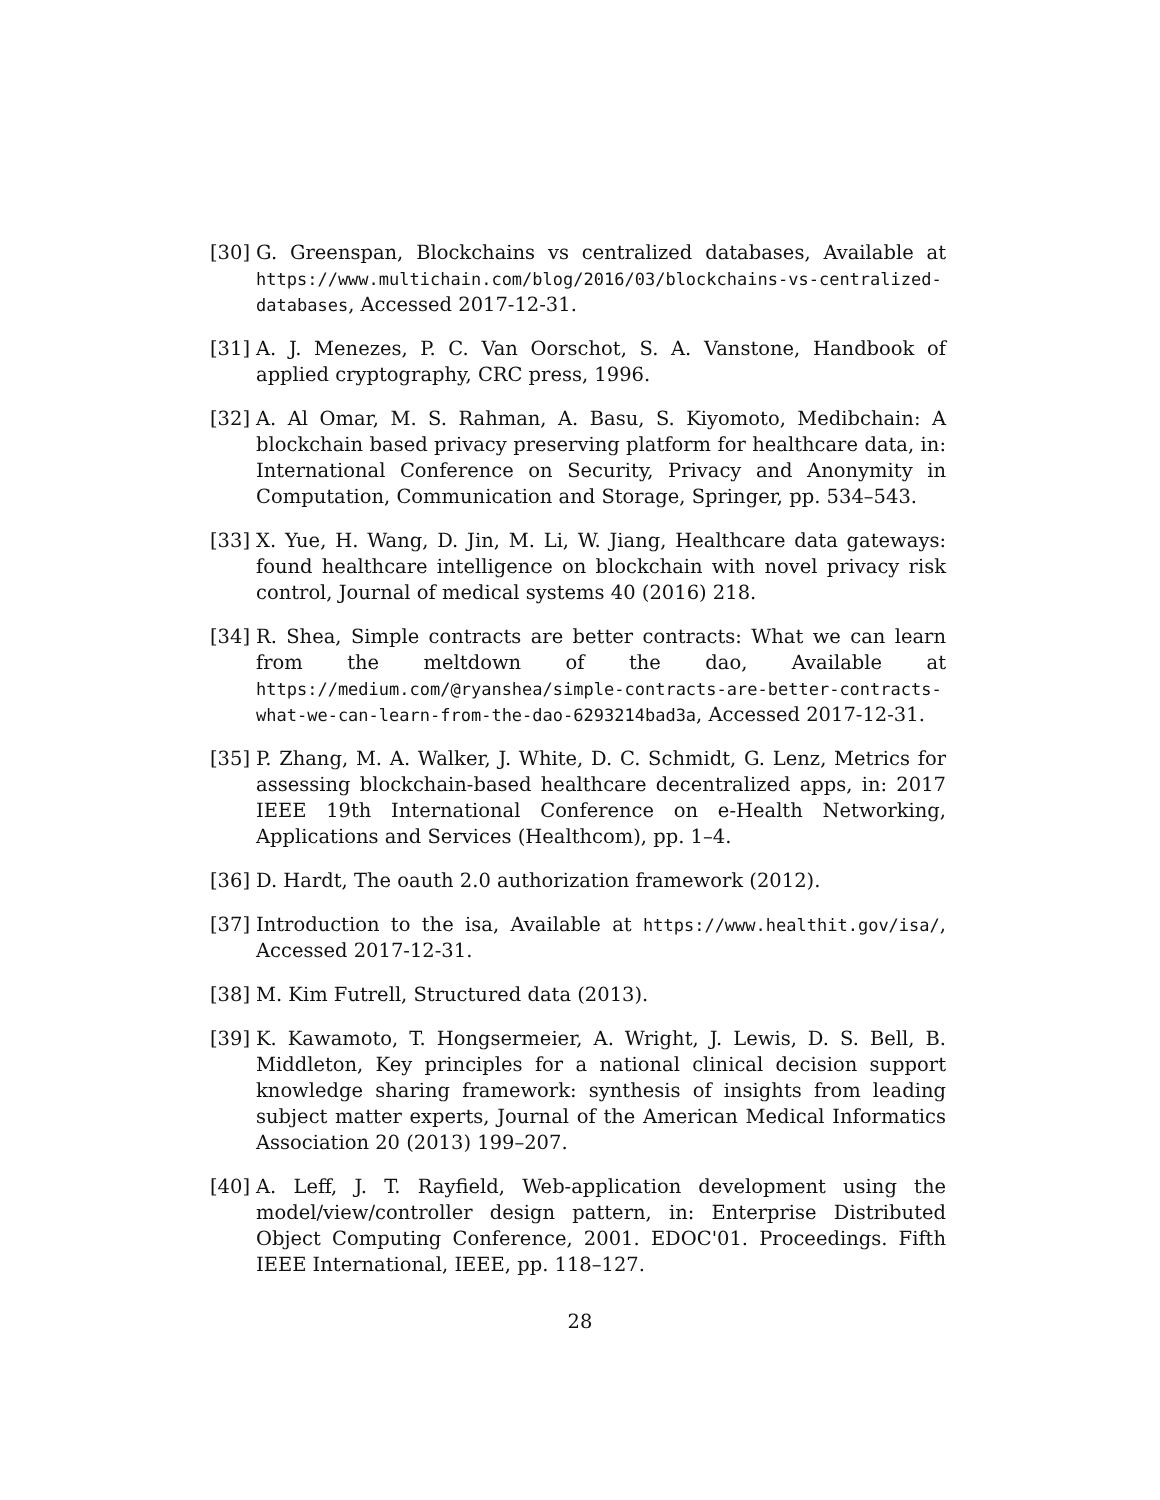[30]
G. Greenspan, Blockchains vs centralized databases, Available at https://www.multichain.com/blog/2016/03/blockchains-vs-centralized-databases, Accessed 2017-12-31.
[31]
A. J. Menezes, P. C. Van Oorschot, S. A. Vanstone, Handbook of applied cryptography, CRC press, 1996.
[32]
A. Al Omar, M. S. Rahman, A. Basu, S. Kiyomoto, Medibchain: A blockchain based privacy preserving platform for healthcare data, in: International Conference on Security, Privacy and Anonymity in Computation, Communication and Storage, Springer, pp. 534–543.
[33]
X. Yue, H. Wang, D. Jin, M. Li, W. Jiang, Healthcare data gateways: found healthcare intelligence on blockchain with novel privacy risk control, Journal of medical systems 40 (2016) 218.
[34]
R. Shea, Simple contracts are better contracts: What we can learn from the meltdown of the dao, Available at https://medium.com/@ryanshea/simple-contracts-are-better-contracts-what-we-can-learn-from-the-dao-6293214bad3a, Accessed 2017-12-31.
[35]
P. Zhang, M. A. Walker, J. White, D. C. Schmidt, G. Lenz, Metrics for assessing blockchain-based healthcare decentralized apps, in: 2017 IEEE 19th International Conference on e-Health Networking, Applications and Services (Healthcom), pp. 1–4.
[36]
D. Hardt, The oauth 2.0 authorization framework (2012).
[37]
Introduction to the isa, Available at https://www.healthit.gov/isa/, Accessed 2017-12-31.
[38]
M. Kim Futrell, Structured data (2013).
[39]
K. Kawamoto, T. Hongsermeier, A. Wright, J. Lewis, D. S. Bell, B. Middleton, Key principles for a national clinical decision support knowledge sharing framework: synthesis of insights from leading subject matter experts, Journal of the American Medical Informatics Association 20 (2013) 199–207.
[40]
A. Leff, J. T. Rayfield, Web-application development using the model/view/controller design pattern, in: Enterprise Distributed Object Computing Conference, 2001. EDOC'01. Proceedings. Fifth IEEE International, IEEE, pp. 118–127.
28